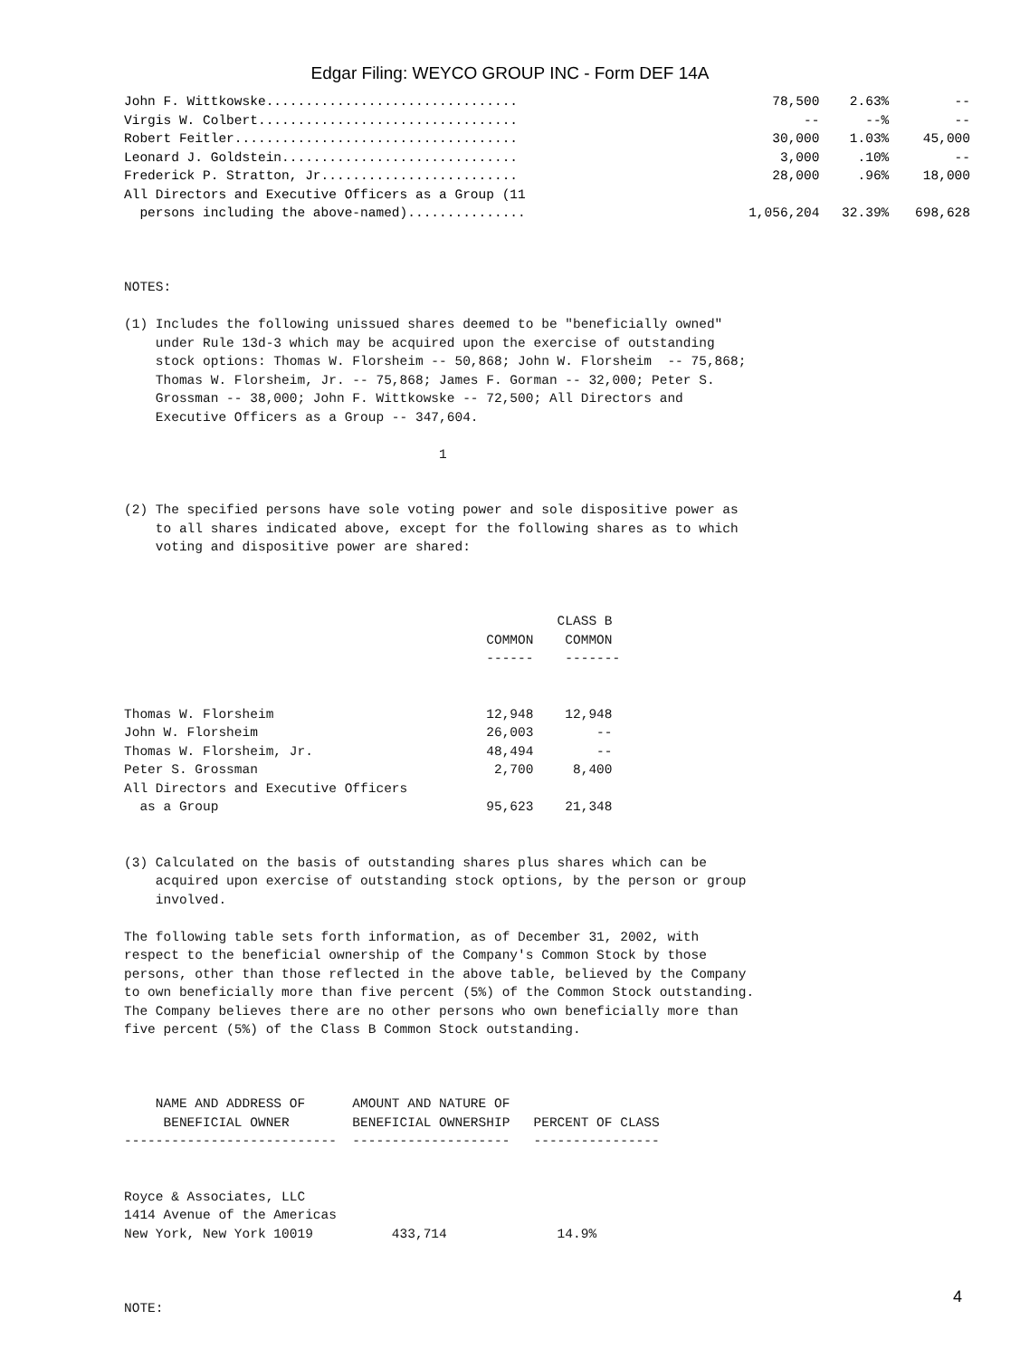Edgar Filing: WEYCO GROUP INC - Form DEF 14A
| John F. Wittkowske................................ | 78,500 | 2.63% | -- |
| Virgis W. Colbert................................. | -- | --% | -- |
| Robert Feitler.................................... | 30,000 | 1.03% | 45,000 |
| Leonard J. Goldstein.............................. | 3,000 | .10% | -- |
| Frederick P. Stratton, Jr......................... | 28,000 | .96% | 18,000 |
| All Directors and Executive Officers as a Group (11 persons including the above-named)............... | 1,056,204 | 32.39% | 698,628 |
NOTES: (1) Includes the following unissued shares deemed to be "beneficially owned" under Rule 13d-3 which may be acquired upon the exercise of outstanding stock options: Thomas W. Florsheim -- 50,868; John W. Florsheim -- 75,868; Thomas W. Florsheim, Jr. -- 75,868; James F. Gorman -- 32,000; Peter S. Grossman -- 38,000; John F. Wittkowske -- 72,500; All Directors and Executive Officers as a Group -- 347,604. 1 (2) The specified persons have sole voting power and sole dispositive power as to all shares indicated above, except for the following shares as to which voting and dispositive power are shared: CLASS B COMMON COMMON ------ ------- Thomas W. Florsheim 12,948 12,948 John W. Florsheim 26,003 -- Thomas W. Florsheim, Jr. 48,494 -- Peter S. Grossman 2,700 8,400 All Directors and Executive Officers as a Group 95,623 21,348 (3) Calculated on the basis of outstanding shares plus shares which can be acquired upon exercise of outstanding stock options, by the person or group involved. The following table sets forth information, as of December 31, 2002, with respect to the beneficial ownership of the Company's Common Stock by those persons, other than those reflected in the above table, believed by the Company to own beneficially more than five percent (5%) of the Common Stock outstanding. The Company believes there are no other persons who own beneficially more than five percent (5%) of the Class B Common Stock outstanding. NAME AND ADDRESS OF AMOUNT AND NATURE OF BENEFICIAL OWNER BENEFICIAL OWNERSHIP PERCENT OF CLASS --------------------------- -------------------- ---------------- Royce & Associates, LLC 1414 Avenue of the Americas New York, New York 10019 433,714 14.9% NOTE:
4